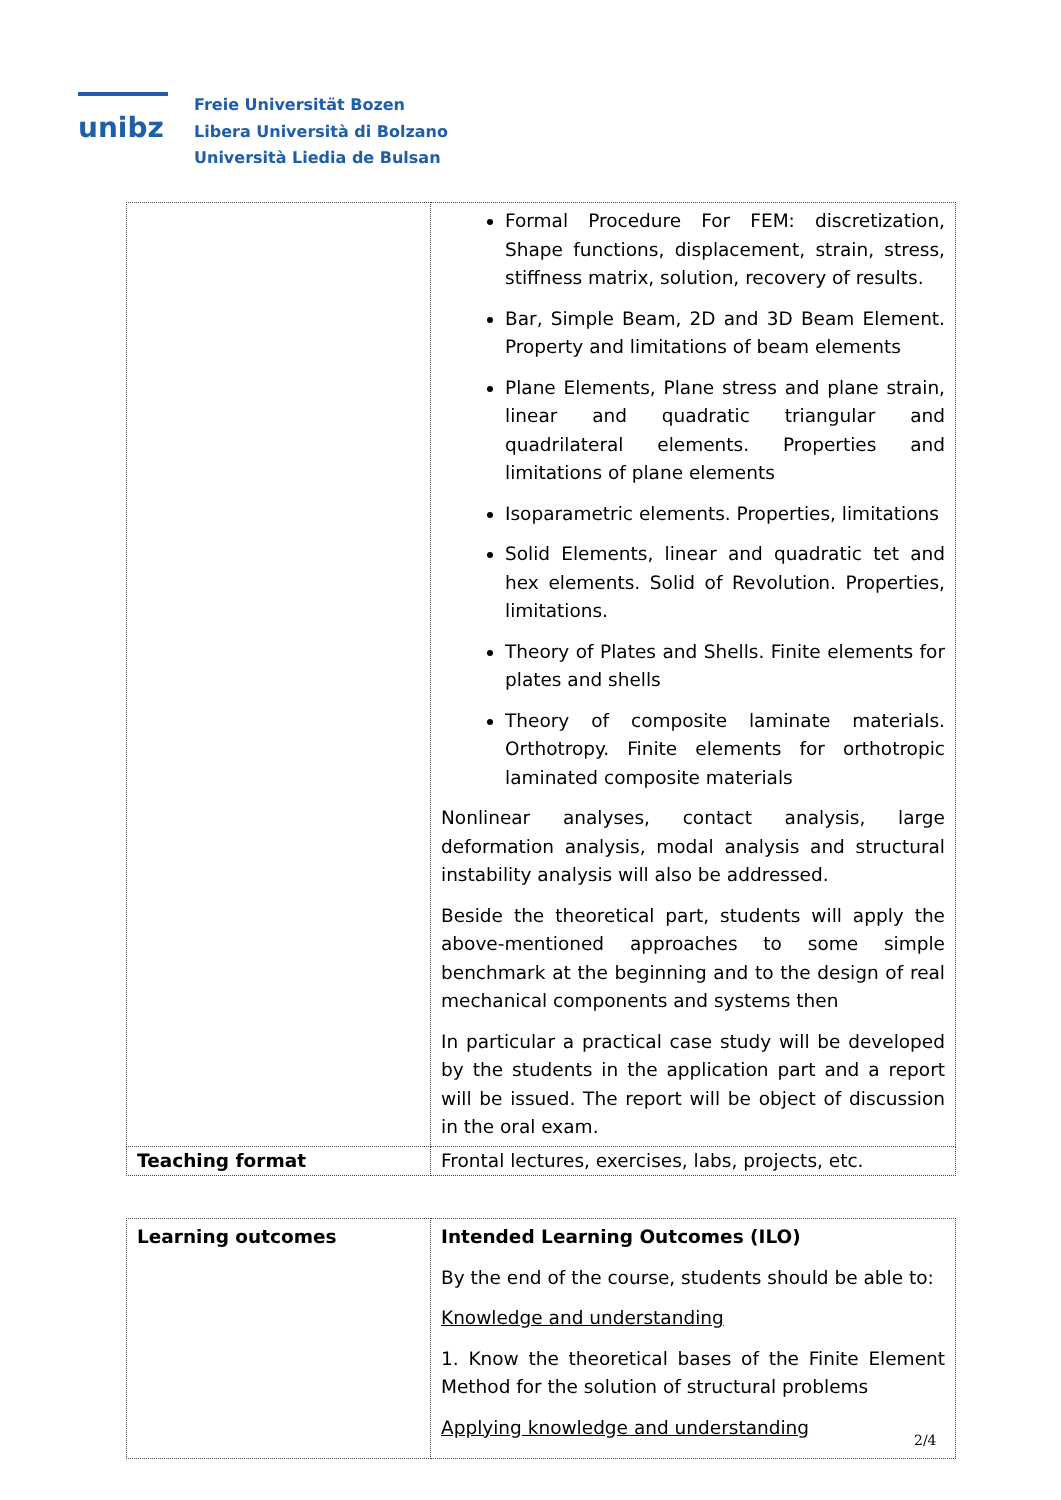unibz
Freie Universität Bozen
Libera Università di Bolzano
Università Liedia de Bulsan
| | Formal Procedure For FEM: discretization, Shape functions, displacement, strain, stress, stiffness matrix, solution, recovery of results. Bar, Simple Beam, 2D and 3D Beam Element. Property and limitations of beam elements Plane Elements, Plane stress and plane strain, linear and quadratic triangular and quadrilateral elements. Properties and limitations of plane elements Isoparametric elements. Properties, limitations Solid Elements, linear and quadratic tet and hex elements. Solid of Revolution. Properties, limitations. Theory of Plates and Shells. Finite elements for plates and shells Theory of composite laminate materials. Orthotropy. Finite elements for orthotropic laminated composite materials Nonlinear analyses, contact analysis, large deformation analysis, modal analysis and structural instability analysis will also be addressed. Beside the theoretical part, students will apply the above-mentioned approaches to some simple benchmark at the beginning and to the design of real mechanical components and systems then In particular a practical case study will be developed by the students in the application part and a report will be issued. The report will be object of discussion in the oral exam. |
| Teaching format | Frontal lectures, exercises, labs, projects, etc. |
| Learning outcomes | Intended Learning Outcomes (ILO) By the end of the course, students should be able to: Knowledge and understanding 1. Know the theoretical bases of the Finite Element Method for the solution of structural problems Applying knowledge and understanding |
2/4